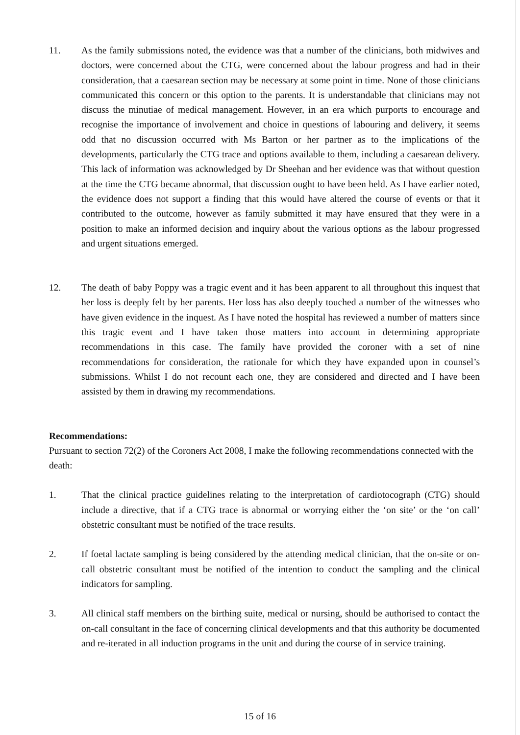11. As the family submissions noted, the evidence was that a number of the clinicians, both midwives and doctors, were concerned about the CTG, were concerned about the labour progress and had in their consideration, that a caesarean section may be necessary at some point in time. None of those clinicians communicated this concern or this option to the parents. It is understandable that clinicians may not discuss the minutiae of medical management. However, in an era which purports to encourage and recognise the importance of involvement and choice in questions of labouring and delivery, it seems odd that no discussion occurred with Ms Barton or her partner as to the implications of the developments, particularly the CTG trace and options available to them, including a caesarean delivery. This lack of information was acknowledged by Dr Sheehan and her evidence was that without question at the time the CTG became abnormal, that discussion ought to have been held. As I have earlier noted, the evidence does not support a finding that this would have altered the course of events or that it contributed to the outcome, however as family submitted it may have ensured that they were in a position to make an informed decision and inquiry about the various options as the labour progressed and urgent situations emerged.
12. The death of baby Poppy was a tragic event and it has been apparent to all throughout this inquest that her loss is deeply felt by her parents. Her loss has also deeply touched a number of the witnesses who have given evidence in the inquest. As I have noted the hospital has reviewed a number of matters since this tragic event and I have taken those matters into account in determining appropriate recommendations in this case. The family have provided the coroner with a set of nine recommendations for consideration, the rationale for which they have expanded upon in counsel’s submissions. Whilst I do not recount each one, they are considered and directed and I have been assisted by them in drawing my recommendations.
Recommendations:
Pursuant to section 72(2) of the Coroners Act 2008, I make the following recommendations connected with the death:
1. That the clinical practice guidelines relating to the interpretation of cardiotocograph (CTG) should include a directive, that if a CTG trace is abnormal or worrying either the ‘on site’ or the ‘on call’ obstetric consultant must be notified of the trace results.
2. If foetal lactate sampling is being considered by the attending medical clinician, that the on-site or on-call obstetric consultant must be notified of the intention to conduct the sampling and the clinical indicators for sampling.
3. All clinical staff members on the birthing suite, medical or nursing, should be authorised to contact the on-call consultant in the face of concerning clinical developments and that this authority be documented and re-iterated in all induction programs in the unit and during the course of in service training.
15 of 16